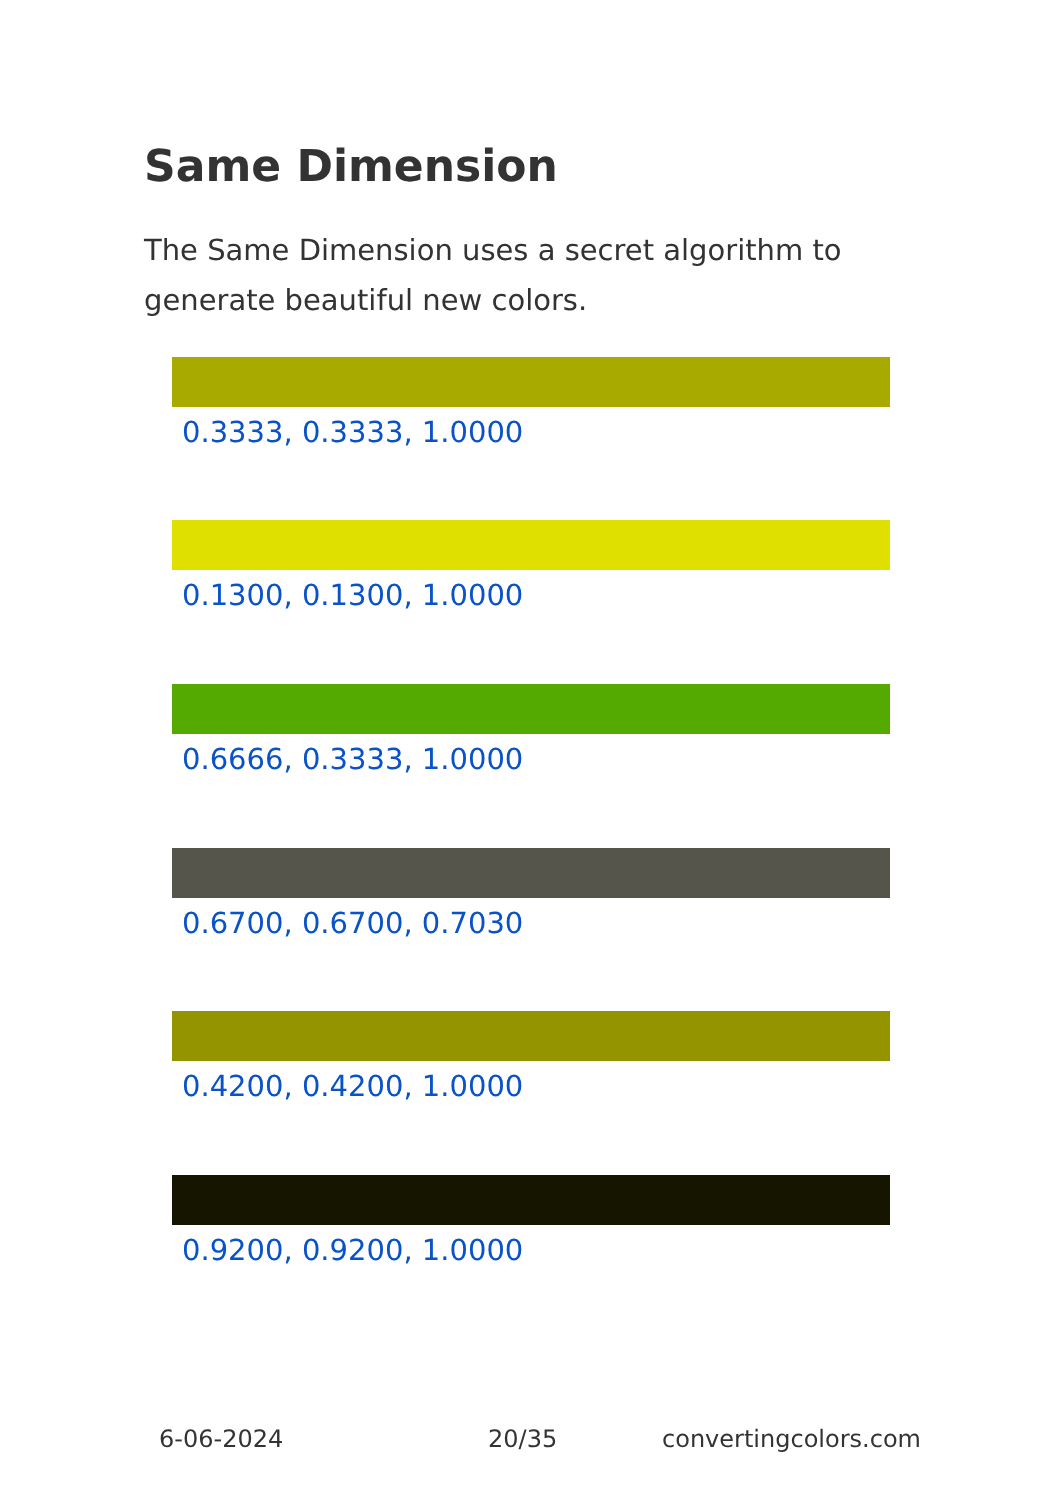Same Dimension
The Same Dimension uses a secret algorithm to generate beautiful new colors.
0.3333, 0.3333, 1.0000
0.1300, 0.1300, 1.0000
0.6666, 0.3333, 1.0000
0.6700, 0.6700, 0.7030
0.4200, 0.4200, 1.0000
0.9200, 0.9200, 1.0000
6-06-2024 20/35 convertingcolors.com